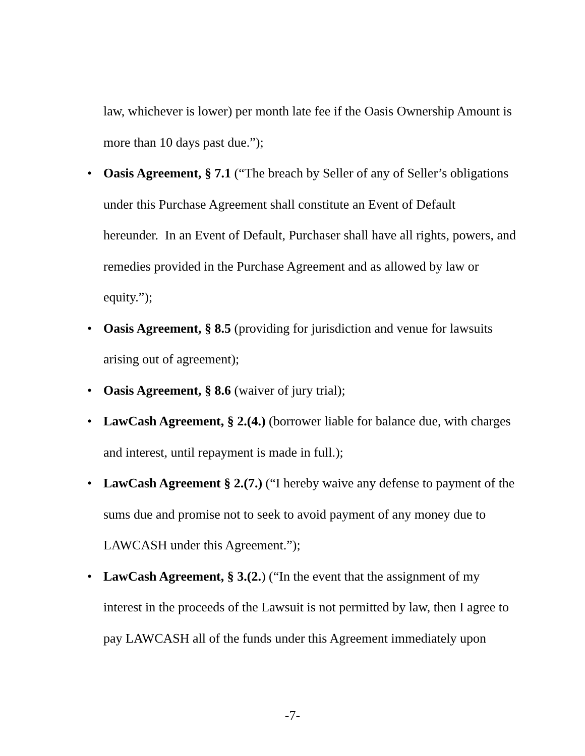law, whichever is lower) per month late fee if the Oasis Ownership Amount is more than 10 days past due.”);
• Oasis Agreement, § 7.1 (“The breach by Seller of any of Seller’s obligations under this Purchase Agreement shall constitute an Event of Default hereunder. In an Event of Default, Purchaser shall have all rights, powers, and remedies provided in the Purchase Agreement and as allowed by law or equity.”);
• Oasis Agreement, § 8.5 (providing for jurisdiction and venue for lawsuits arising out of agreement);
• Oasis Agreement, § 8.6 (waiver of jury trial);
• LawCash Agreement, § 2.(4.) (borrower liable for balance due, with charges and interest, until repayment is made in full.);
• LawCash Agreement § 2.(7.) (“I hereby waive any defense to payment of the sums due and promise not to seek to avoid payment of any money due to LAWCASH under this Agreement.”);
• LawCash Agreement, § 3.(2.) (“In the event that the assignment of my interest in the proceeds of the Lawsuit is not permitted by law, then I agree to pay LAWCASH all of the funds under this Agreement immediately upon
-7-